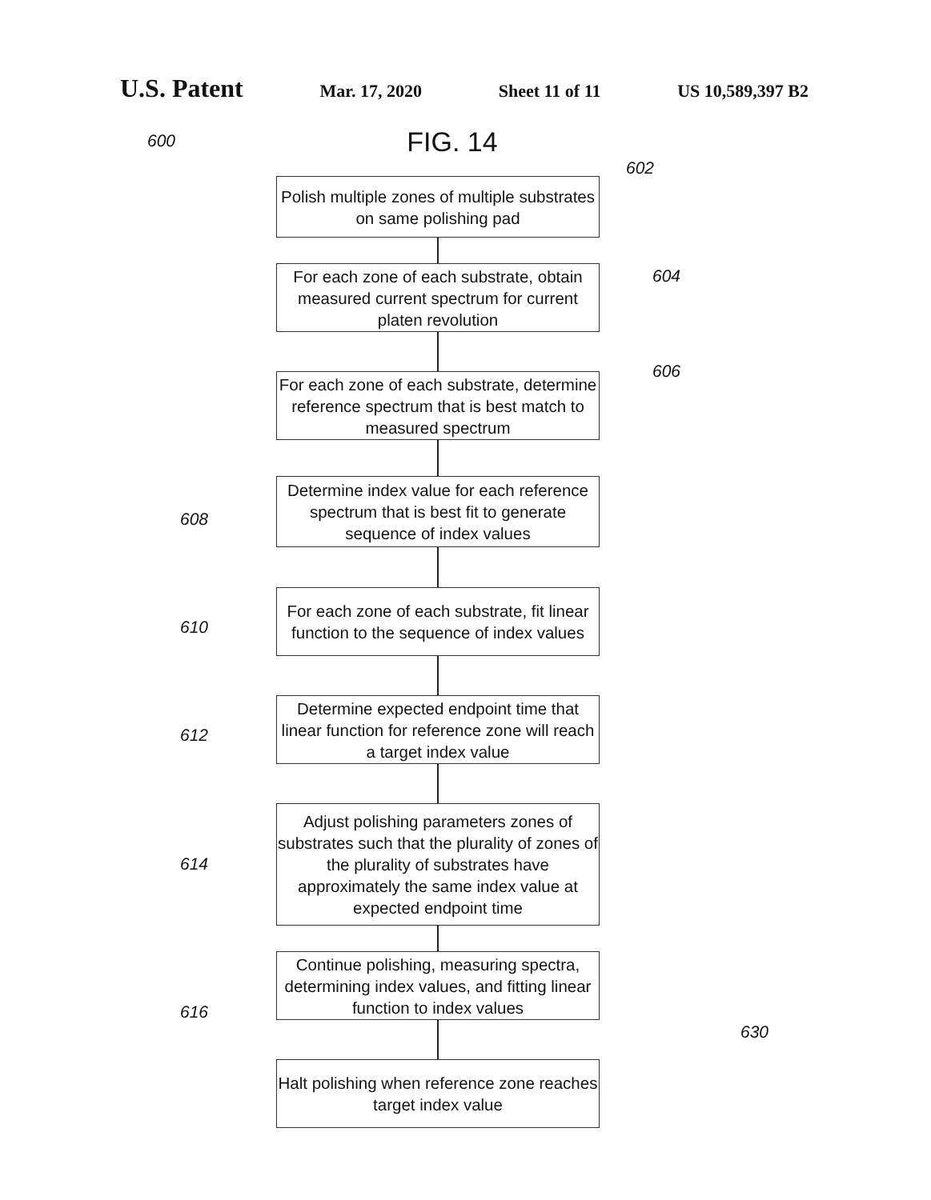U.S. Patent Mar. 17, 2020 Sheet 11 of 11 US 10,589,397 B2
FIG. 14 600
602
Polish multiple zones of multiple substrates on same polishing pad
604
For each zone of each substrate, obtain measured current spectrum for current platen revolution
606
For each zone of each substrate, determine reference spectrum that is best match to measured spectrum
608
Determine index value for each reference spectrum that is best fit to generate sequence of index values
610
For each zone of each substrate, fit linear function to the sequence of index values
612
Determine expected endpoint time that linear function for reference zone will reach a target index value
614
Adjust polishing parameters zones of substrates such that the plurality of zones of the plurality of substrates have approximately the same index value at expected endpoint time
616
Continue polishing, measuring spectra, determining index values, and fitting linear function to index values
630
Halt polishing when reference zone reaches target index value